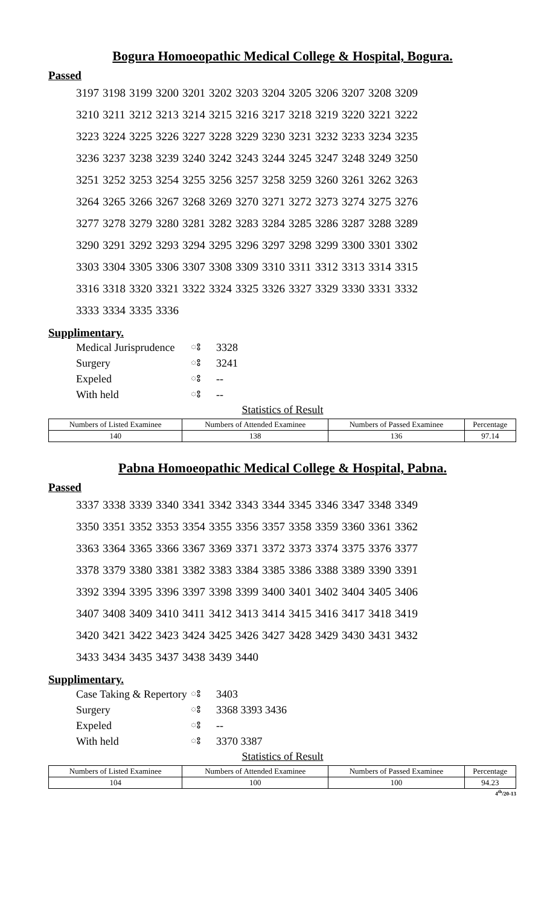Bogura Homoeopathic Medical College & Hospital, Bogura.
Passed
| 3197 | 3198 | 3199 | 3200 | 3201 | 3202 | 3203 | 3204 | 3205 | 3206 | 3207 | 3208 | 3209 |
| 3210 | 3211 | 3212 | 3213 | 3214 | 3215 | 3216 | 3217 | 3218 | 3219 | 3220 | 3221 | 3222 |
| 3223 | 3224 | 3225 | 3226 | 3227 | 3228 | 3229 | 3230 | 3231 | 3232 | 3233 | 3234 | 3235 |
| 3236 | 3237 | 3238 | 3239 | 3240 | 3242 | 3243 | 3244 | 3245 | 3247 | 3248 | 3249 | 3250 |
| 3251 | 3252 | 3253 | 3254 | 3255 | 3256 | 3257 | 3258 | 3259 | 3260 | 3261 | 3262 | 3263 |
| 3264 | 3265 | 3266 | 3267 | 3268 | 3269 | 3270 | 3271 | 3272 | 3273 | 3274 | 3275 | 3276 |
| 3277 | 3278 | 3279 | 3280 | 3281 | 3282 | 3283 | 3284 | 3285 | 3286 | 3287 | 3288 | 3289 |
| 3290 | 3291 | 3292 | 3293 | 3294 | 3295 | 3296 | 3297 | 3298 | 3299 | 3300 | 3301 | 3302 |
| 3303 | 3304 | 3305 | 3306 | 3307 | 3308 | 3309 | 3310 | 3311 | 3312 | 3313 | 3314 | 3315 |
| 3316 | 3318 | 3320 | 3321 | 3322 | 3324 | 3325 | 3326 | 3327 | 3329 | 3330 | 3331 | 3332 |
| 3333 | 3334 | 3335 | 3336 | | | | | | | | | |
Supplimentary.
| Medical Jurisprudence | ঃ | 3328 |
| Surgery | ঃ | 3241 |
| Expeled | ঃ | -- |
| With held | ঃ | -- |
Statistics of Result
| Numbers of Listed Examinee | Numbers of Attended Examinee | Numbers of Passed Examinee | Percentage |
| --- | --- | --- | --- |
| 140 | 138 | 136 | 97.14 |
Pabna Homoeopathic Medical College & Hospital, Pabna.
Passed
| 3337 | 3338 | 3339 | 3340 | 3341 | 3342 | 3343 | 3344 | 3345 | 3346 | 3347 | 3348 | 3349 |
| 3350 | 3351 | 3352 | 3353 | 3354 | 3355 | 3356 | 3357 | 3358 | 3359 | 3360 | 3361 | 3362 |
| 3363 | 3364 | 3365 | 3366 | 3367 | 3369 | 3371 | 3372 | 3373 | 3374 | 3375 | 3376 | 3377 |
| 3378 | 3379 | 3380 | 3381 | 3382 | 3383 | 3384 | 3385 | 3386 | 3388 | 3389 | 3390 | 3391 |
| 3392 | 3394 | 3395 | 3396 | 3397 | 3398 | 3399 | 3400 | 3401 | 3402 | 3404 | 3405 | 3406 |
| 3407 | 3408 | 3409 | 3410 | 3411 | 3412 | 3413 | 3414 | 3415 | 3416 | 3417 | 3418 | 3419 |
| 3420 | 3421 | 3422 | 3423 | 3424 | 3425 | 3426 | 3427 | 3428 | 3429 | 3430 | 3431 | 3432 |
| 3433 | 3434 | 3435 | 3437 | 3438 | 3439 | 3440 | | | | | | |
Supplimentary.
| Case Taking & Repertory | ঃ | 3403 |
| Surgery | ঃ | 3368 3393 3436 |
| Expeled | ঃ | -- |
| With held | ঃ | 3370 3387 |
Statistics of Result
| Numbers of Listed Examinee | Numbers of Attended Examinee | Numbers of Passed Examinee | Percentage |
| --- | --- | --- | --- |
| 104 | 100 | 100 | 94.23 |
4<sup>th</sup>/20-13